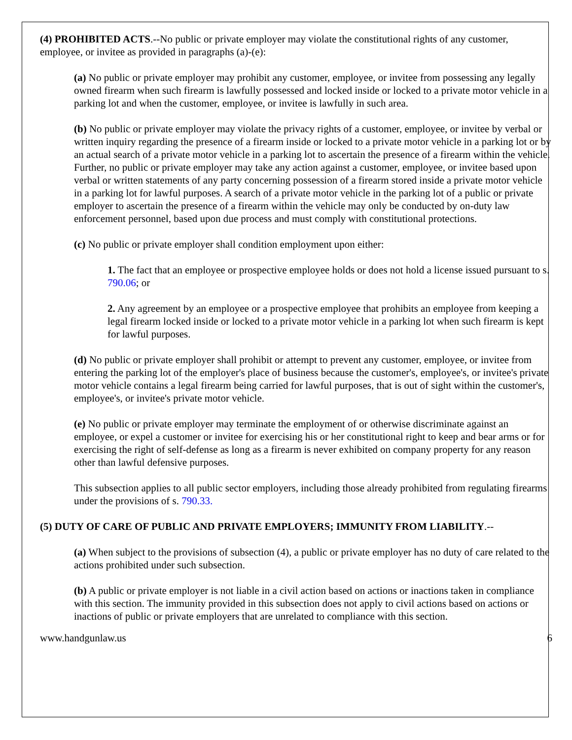(4) PROHIBITED ACTS.--No public or private employer may violate the constitutional rights of any customer, employee, or invitee as provided in paragraphs (a)-(e):
(a) No public or private employer may prohibit any customer, employee, or invitee from possessing any legally owned firearm when such firearm is lawfully possessed and locked inside or locked to a private motor vehicle in a parking lot and when the customer, employee, or invitee is lawfully in such area.
(b) No public or private employer may violate the privacy rights of a customer, employee, or invitee by verbal or written inquiry regarding the presence of a firearm inside or locked to a private motor vehicle in a parking lot or by an actual search of a private motor vehicle in a parking lot to ascertain the presence of a firearm within the vehicle. Further, no public or private employer may take any action against a customer, employee, or invitee based upon verbal or written statements of any party concerning possession of a firearm stored inside a private motor vehicle in a parking lot for lawful purposes. A search of a private motor vehicle in the parking lot of a public or private employer to ascertain the presence of a firearm within the vehicle may only be conducted by on-duty law enforcement personnel, based upon due process and must comply with constitutional protections.
(c) No public or private employer shall condition employment upon either:
1. The fact that an employee or prospective employee holds or does not hold a license issued pursuant to s. 790.06; or
2. Any agreement by an employee or a prospective employee that prohibits an employee from keeping a legal firearm locked inside or locked to a private motor vehicle in a parking lot when such firearm is kept for lawful purposes.
(d) No public or private employer shall prohibit or attempt to prevent any customer, employee, or invitee from entering the parking lot of the employer's place of business because the customer's, employee's, or invitee's private motor vehicle contains a legal firearm being carried for lawful purposes, that is out of sight within the customer's, employee's, or invitee's private motor vehicle.
(e) No public or private employer may terminate the employment of or otherwise discriminate against an employee, or expel a customer or invitee for exercising his or her constitutional right to keep and bear arms or for exercising the right of self-defense as long as a firearm is never exhibited on company property for any reason other than lawful defensive purposes.
This subsection applies to all public sector employers, including those already prohibited from regulating firearms under the provisions of s. 790.33.
(5) DUTY OF CARE OF PUBLIC AND PRIVATE EMPLOYERS; IMMUNITY FROM LIABILITY.--
(a) When subject to the provisions of subsection (4), a public or private employer has no duty of care related to the actions prohibited under such subsection.
(b) A public or private employer is not liable in a civil action based on actions or inactions taken in compliance with this section. The immunity provided in this subsection does not apply to civil actions based on actions or inactions of public or private employers that are unrelated to compliance with this section.
www.handgunlaw.us 6